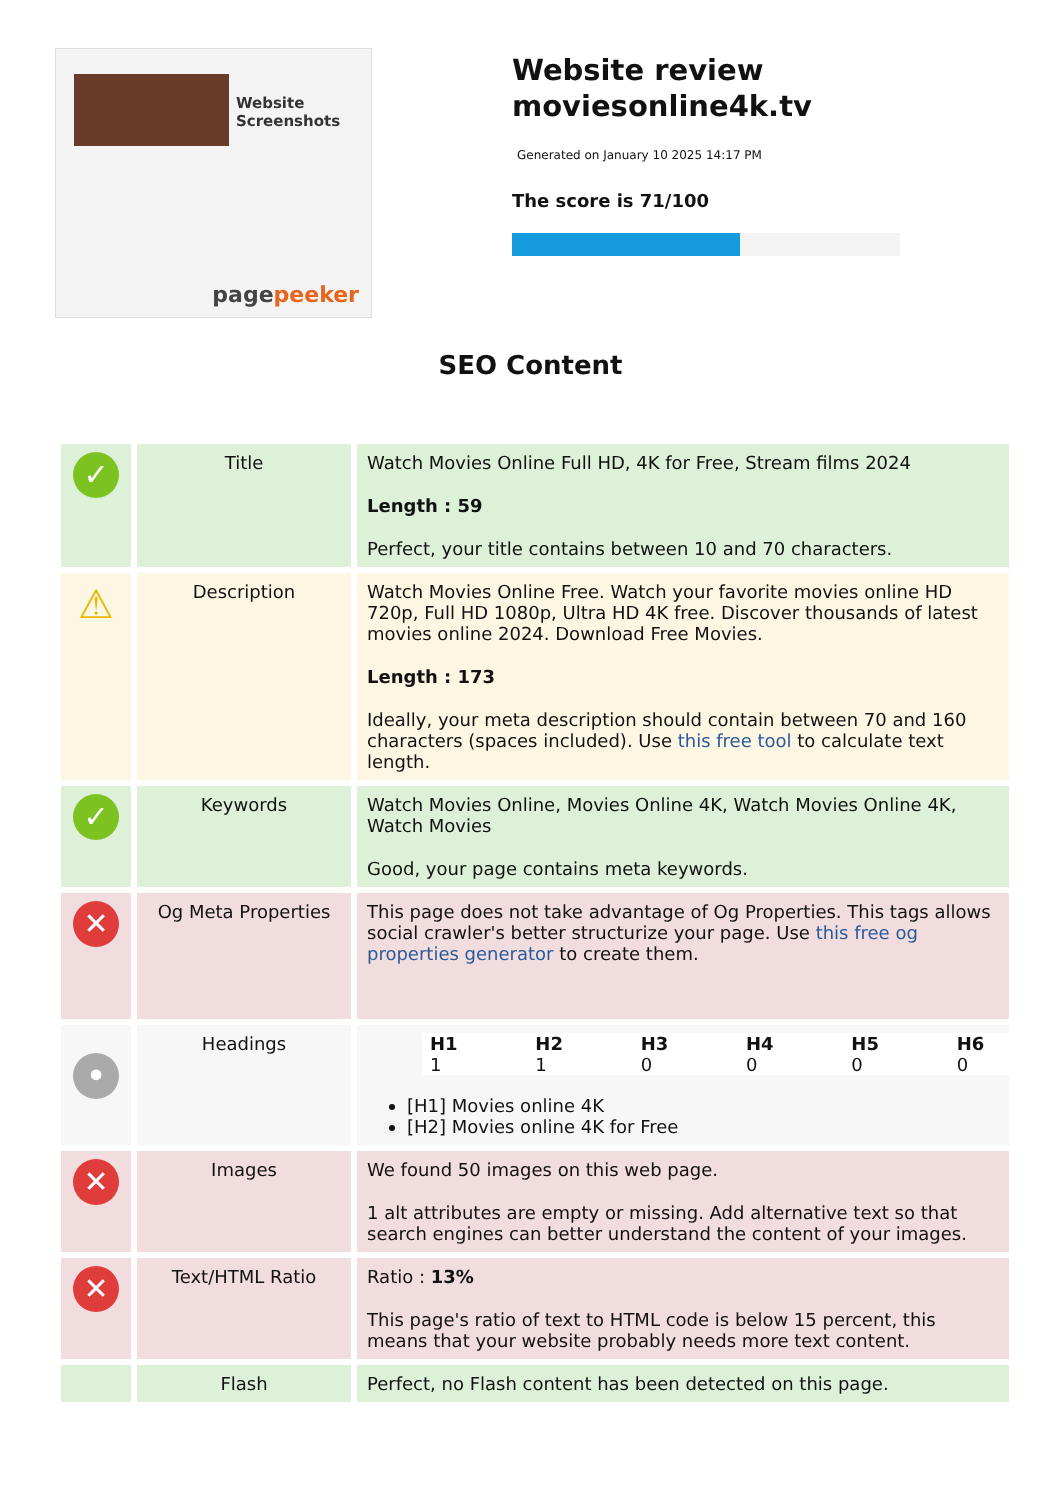Website Screenshots
pagepeeker
Website review moviesonline4k.tv
Generated on January 10 2025 14:17 PM
The score is 71/100
SEO Content
| ✓ | Title | Watch Movies Online Full HD, 4K for Free, Stream films 2024 Length : 59 Perfect, your title contains between 10 and 70 characters. |
| ⚠ | Description | Watch Movies Online Free. Watch your favorite movies online HD 720p, Full HD 1080p, Ultra HD 4K free. Discover thousands of latest movies online 2024. Download Free Movies. Length : 173 Ideally, your meta description should contain between 70 and 160 characters (spaces included). Use this free tool to calculate text length. |
| ✓ | Keywords | Watch Movies Online, Movies Online 4K, Watch Movies Online 4K, Watch Movies Good, your page contains meta keywords. |
| ✕ | Og Meta Properties | This page does not take advantage of Og Properties. This tags allows social crawler's better structurize your page. Use this free og properties generator to create them. |
| • | Headings | / H1 / H2 / H3 / H4 / H5 / H6 / / --- / --- / --- / --- / --- / --- / / 1 / 1 / 0 / 0 / 0 / 0 / [H1] Movies online 4K [H2] Movies online 4K for Free |
| ✕ | Images | We found 50 images on this web page. 1 alt attributes are empty or missing. Add alternative text so that search engines can better understand the content of your images. |
| ✕ | Text/HTML Ratio | Ratio : 13% This page's ratio of text to HTML code is below 15 percent, this means that your website probably needs more text content. |
| | Flash | Perfect, no Flash content has been detected on this page. |